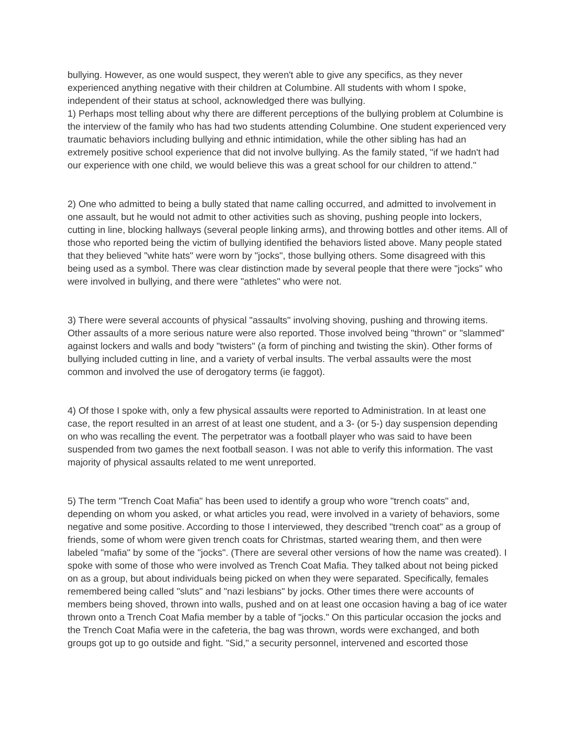bullying. However, as one would suspect, they weren't able to give any specifics, as they never experienced anything negative with their children at Columbine. All students with whom I spoke, independent of their status at school, acknowledged there was bullying.
1) Perhaps most telling about why there are different perceptions of the bullying problem at Columbine is the interview of the family who has had two students attending Columbine. One student experienced very traumatic behaviors including bullying and ethnic intimidation, while the other sibling has had an extremely positive school experience that did not involve bullying. As the family stated, "if we hadn't had our experience with one child, we would believe this was a great school for our children to attend."
2) One who admitted to being a bully stated that name calling occurred, and admitted to involvement in one assault, but he would not admit to other activities such as shoving, pushing people into lockers, cutting in line, blocking hallways (several people linking arms), and throwing bottles and other items. All of those who reported being the victim of bullying identified the behaviors listed above. Many people stated that they believed "white hats" were worn by "jocks", those bullying others. Some disagreed with this being used as a symbol. There was clear distinction made by several people that there were "jocks" who were involved in bullying, and there were "athletes" who were not.
3) There were several accounts of physical "assaults" involving shoving, pushing and throwing items. Other assaults of a more serious nature were also reported. Those involved being "thrown" or "slammed" against lockers and walls and body "twisters" (a form of pinching and twisting the skin). Other forms of bullying included cutting in line, and a variety of verbal insults. The verbal assaults were the most common and involved the use of derogatory terms (ie faggot).
4) Of those I spoke with, only a few physical assaults were reported to Administration. In at least one case, the report resulted in an arrest of at least one student, and a 3- (or 5-) day suspension depending on who was recalling the event. The perpetrator was a football player who was said to have been suspended from two games the next football season. I was not able to verify this information. The vast majority of physical assaults related to me went unreported.
5) The term "Trench Coat Mafia" has been used to identify a group who wore "trench coats" and, depending on whom you asked, or what articles you read, were involved in a variety of behaviors, some negative and some positive. According to those I interviewed, they described "trench coat" as a group of friends, some of whom were given trench coats for Christmas, started wearing them, and then were labeled "mafia" by some of the "jocks". (There are several other versions of how the name was created). I spoke with some of those who were involved as Trench Coat Mafia. They talked about not being picked on as a group, but about individuals being picked on when they were separated. Specifically, females remembered being called "sluts" and "nazi lesbians" by jocks. Other times there were accounts of members being shoved, thrown into walls, pushed and on at least one occasion having a bag of ice water thrown onto a Trench Coat Mafia member by a table of "jocks." On this particular occasion the jocks and the Trench Coat Mafia were in the cafeteria, the bag was thrown, words were exchanged, and both groups got up to go outside and fight. "Sid," a security personnel, intervened and escorted those